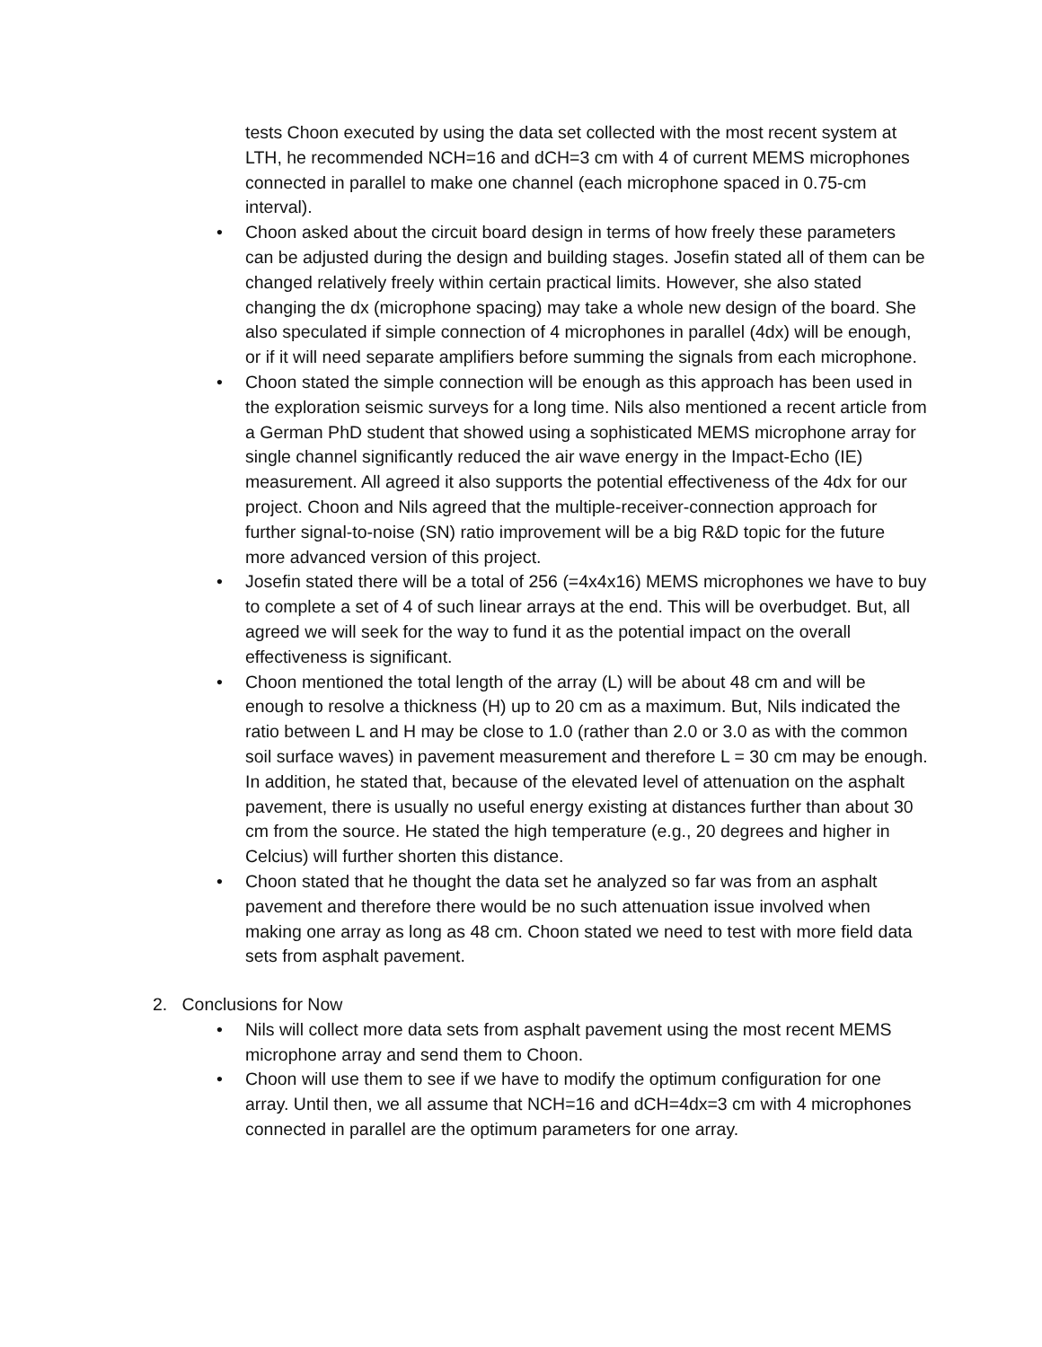tests Choon executed by using the data set collected with the most recent system at LTH, he recommended NCH=16 and dCH=3 cm with 4 of current MEMS microphones connected in parallel to make one channel (each microphone spaced in 0.75-cm interval).
• Choon asked about the circuit board design in terms of how freely these parameters can be adjusted during the design and building stages. Josefin stated all of them can be changed relatively freely within certain practical limits. However, she also stated changing the dx (microphone spacing) may take a whole new design of the board. She also speculated if simple connection of 4 microphones in parallel (4dx) will be enough, or if it will need separate amplifiers before summing the signals from each microphone.
• Choon stated the simple connection will be enough as this approach has been used in the exploration seismic surveys for a long time. Nils also mentioned a recent article from a German PhD student that showed using a sophisticated MEMS microphone array for single channel significantly reduced the air wave energy in the Impact-Echo (IE) measurement. All agreed it also supports the potential effectiveness of the 4dx for our project. Choon and Nils agreed that the multiple-receiver-connection approach for further signal-to-noise (SN) ratio improvement will be a big R&D topic for the future more advanced version of this project.
• Josefin stated there will be a total of 256 (=4x4x16) MEMS microphones we have to buy to complete a set of 4 of such linear arrays at the end. This will be overbudget. But, all agreed we will seek for the way to fund it as the potential impact on the overall effectiveness is significant.
• Choon mentioned the total length of the array (L) will be about 48 cm and will be enough to resolve a thickness (H) up to 20 cm as a maximum. But, Nils indicated the ratio between L and H may be close to 1.0 (rather than 2.0 or 3.0 as with the common soil surface waves) in pavement measurement and therefore L = 30 cm may be enough. In addition, he stated that, because of the elevated level of attenuation on the asphalt pavement, there is usually no useful energy existing at distances further than about 30 cm from the source. He stated the high temperature (e.g., 20 degrees and higher in Celcius) will further shorten this distance.
• Choon stated that he thought the data set he analyzed so far was from an asphalt pavement and therefore there would be no such attenuation issue involved when making one array as long as 48 cm. Choon stated we need to test with more field data sets from asphalt pavement.
2. Conclusions for Now
• Nils will collect more data sets from asphalt pavement using the most recent MEMS microphone array and send them to Choon.
• Choon will use them to see if we have to modify the optimum configuration for one array. Until then, we all assume that NCH=16 and dCH=4dx=3 cm with 4 microphones connected in parallel are the optimum parameters for one array.